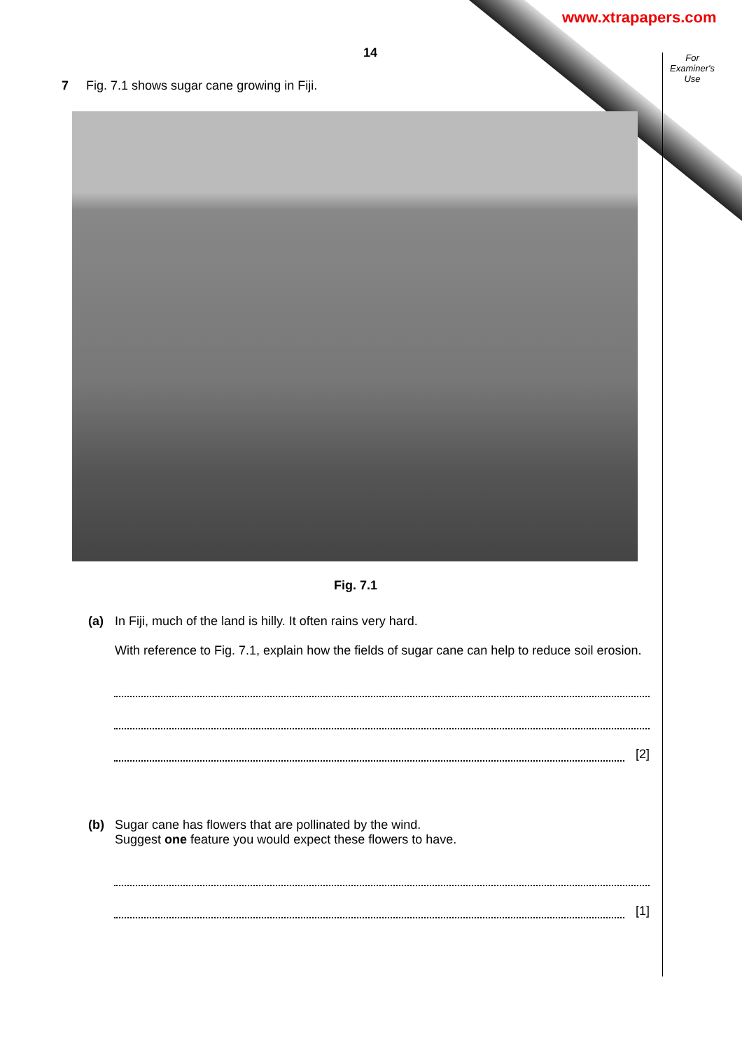www.xtrapapers.com
For
Examiner's
Use
14
7 Fig. 7.1 shows sugar cane growing in Fiji.
Fig. 7.1
(a) In Fiji, much of the land is hilly. It often rains very hard.
With reference to Fig. 7.1, explain how the fields of sugar cane can help to reduce soil erosion.
[2]
(b) Sugar cane has flowers that are pollinated by the wind.
Suggest one feature you would expect these flowers to have.
[1]